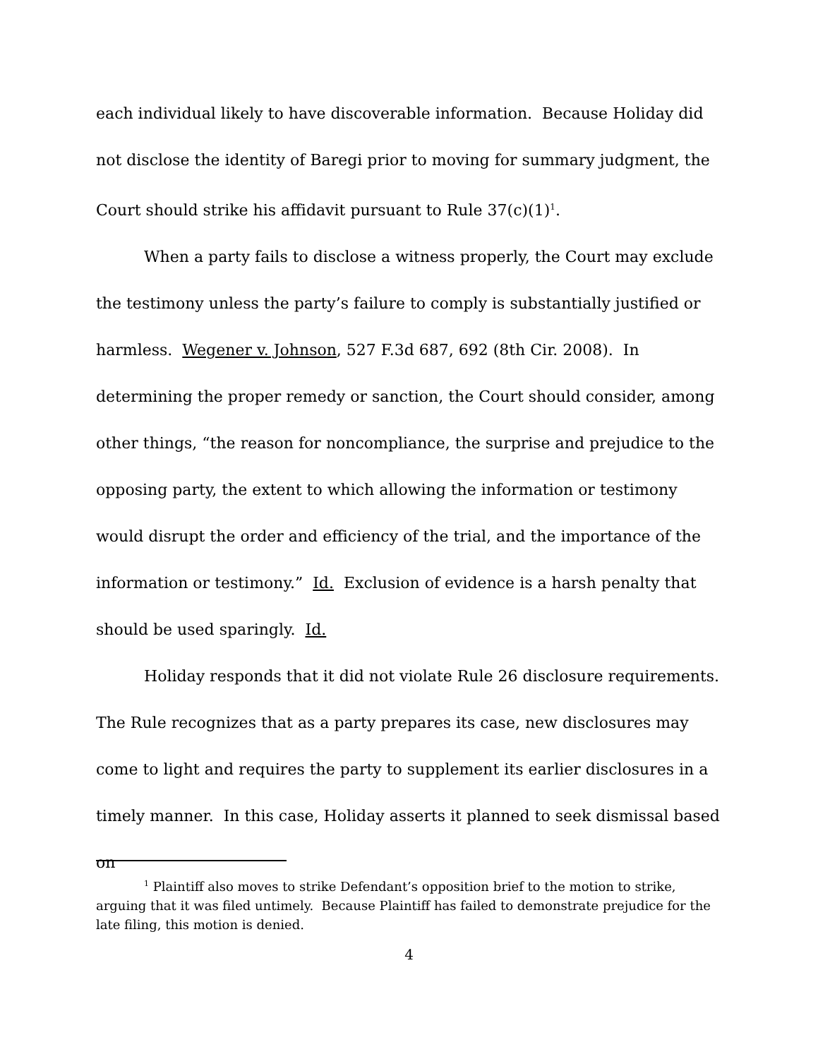each individual likely to have discoverable information. Because Holiday did not disclose the identity of Baregi prior to moving for summary judgment, the Court should strike his affidavit pursuant to Rule 37(c)(1)<sup>1</sup>.
When a party fails to disclose a witness properly, the Court may exclude the testimony unless the party’s failure to comply is substantially justified or harmless. Wegener v. Johnson, 527 F.3d 687, 692 (8th Cir. 2008). In determining the proper remedy or sanction, the Court should consider, among other things, “the reason for noncompliance, the surprise and prejudice to the opposing party, the extent to which allowing the information or testimony would disrupt the order and efficiency of the trial, and the importance of the information or testimony.” Id. Exclusion of evidence is a harsh penalty that should be used sparingly. Id.
Holiday responds that it did not violate Rule 26 disclosure requirements. The Rule recognizes that as a party prepares its case, new disclosures may come to light and requires the party to supplement its earlier disclosures in a timely manner. In this case, Holiday asserts it planned to seek dismissal based on
<sup>1</sup> Plaintiff also moves to strike Defendant’s opposition brief to the motion to strike, arguing that it was filed untimely. Because Plaintiff has failed to demonstrate prejudice for the late filing, this motion is denied.
4